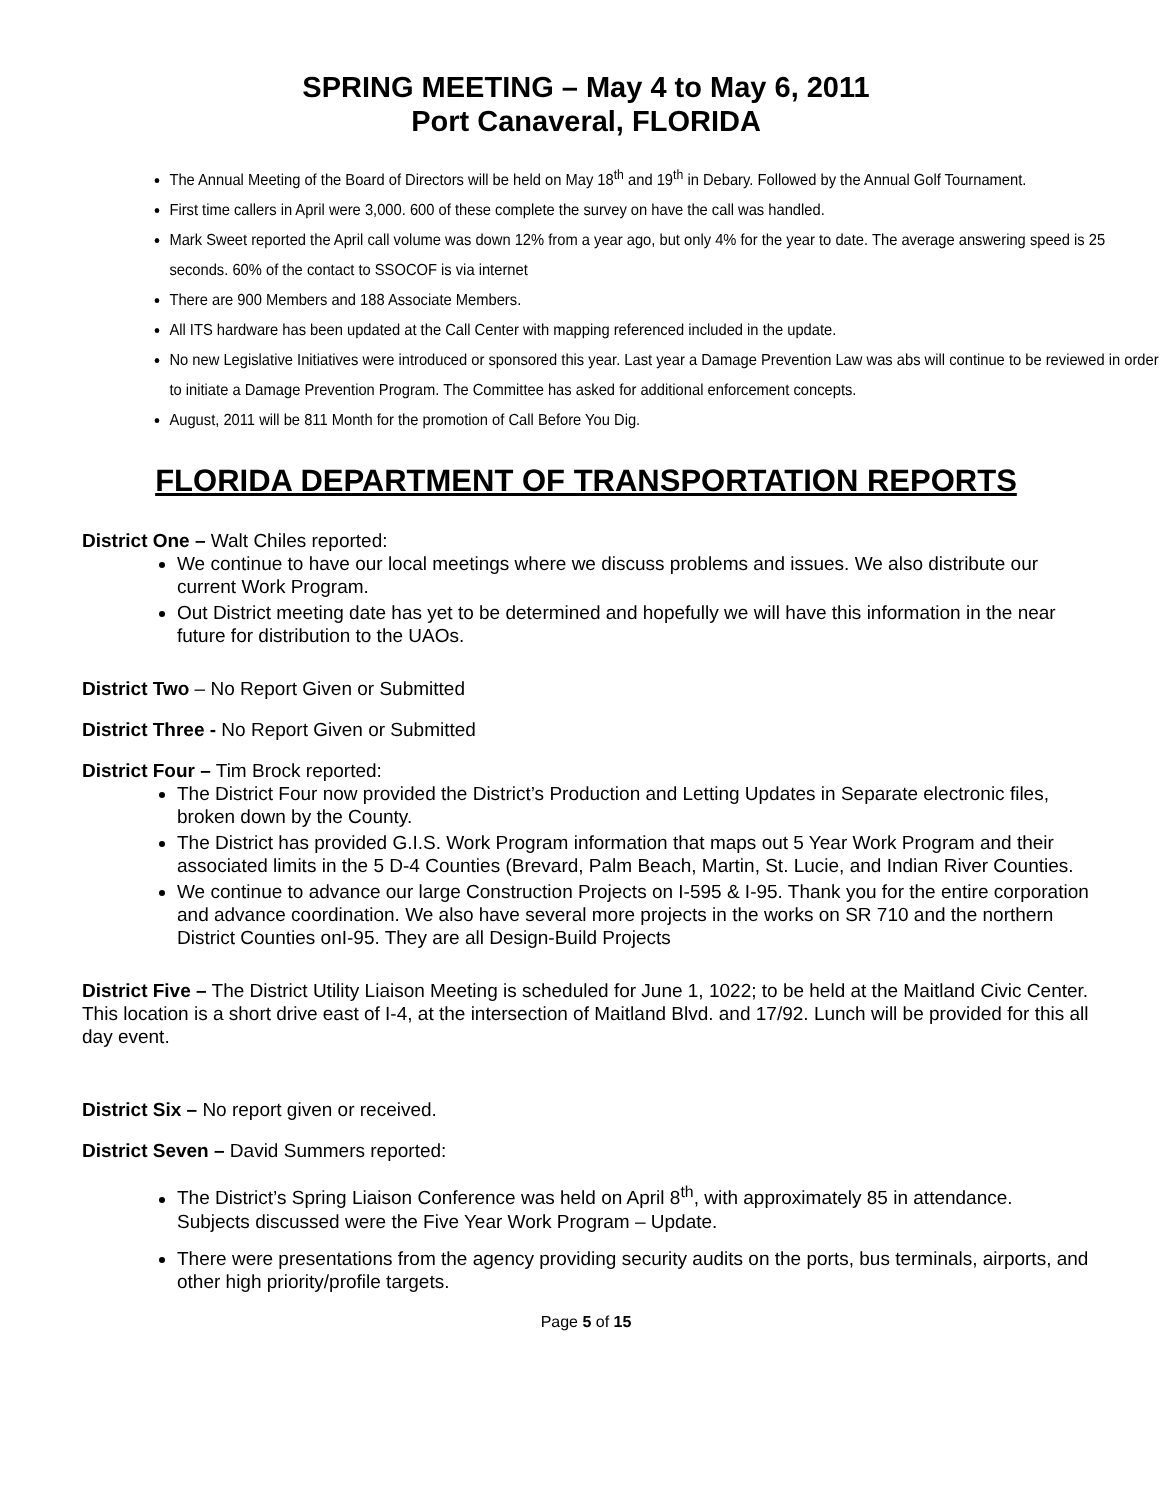SPRING MEETING – May 4 to May 6, 2011
Port Canaveral, FLORIDA
The Annual Meeting of the Board of Directors will be held on May 18<sup>th</sup> and 19<sup>th</sup> in Debary. Followed by the Annual Golf Tournament.
First time callers in April were 3,000. 600 of these complete the survey on have the call was handled.
Mark Sweet reported the April call volume was down 12% from a year ago, but only 4% for the year to date. The average answering speed is 25 seconds. 60% of the contact to SSOCOF is via internet
There are 900 Members and 188 Associate Members.
All ITS hardware has been updated at the Call Center with mapping referenced included in the update.
No new Legislative Initiatives were introduced or sponsored this year. Last year a Damage Prevention Law was abs will continue to be reviewed in order to initiate a Damage Prevention Program. The Committee has asked for additional enforcement concepts.
August, 2011 will be 811 Month for the promotion of Call Before You Dig.
FLORIDA DEPARTMENT OF TRANSPORTATION REPORTS
District One – Walt Chiles reported:
We continue to have our local meetings where we discuss problems and issues. We also distribute our current Work Program.
Out District meeting date has yet to be determined and hopefully we will have this information in the near future for distribution to the UAOs.
District Two – No Report Given or Submitted
District Three - No Report Given or Submitted
District Four – Tim Brock reported:
The District Four now provided the District’s Production and Letting Updates in Separate electronic files, broken down by the County.
The District has provided G.I.S. Work Program information that maps out 5 Year Work Program and their associated limits in the 5 D-4 Counties (Brevard, Palm Beach, Martin, St. Lucie, and Indian River Counties.
We continue to advance our large Construction Projects on I-595 & I-95. Thank you for the entire corporation and advance coordination. We also have several more projects in the works on SR 710 and the northern District Counties onI-95. They are all Design-Build Projects
District Five – The District Utility Liaison Meeting is scheduled for June 1, 1022; to be held at the Maitland Civic Center. This location is a short drive east of I-4, at the intersection of Maitland Blvd. and 17/92. Lunch will be provided for this all day event.
District Six – No report given or received.
District Seven – David Summers reported:
The District’s Spring Liaison Conference was held on April 8<sup>th</sup>, with approximately 85 in attendance. Subjects discussed were the Five Year Work Program – Update.
There were presentations from the agency providing security audits on the ports, bus terminals, airports, and other high priority/profile targets.
Page 5 of 15